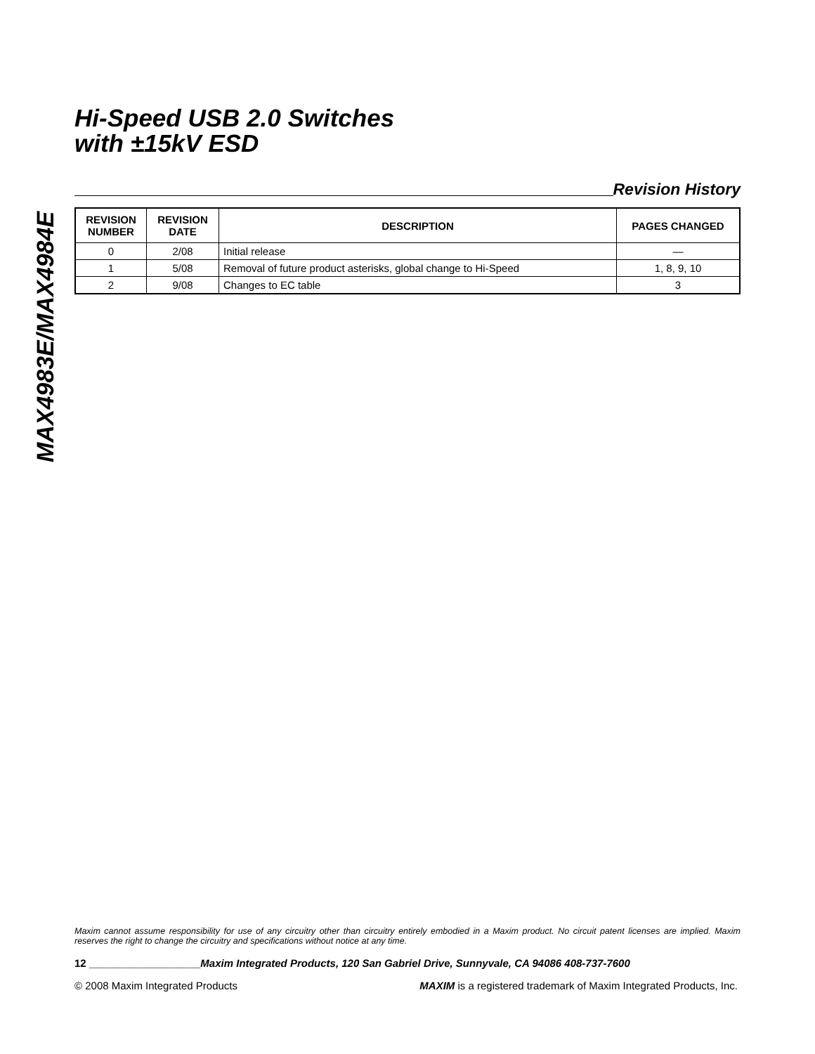MAX4983E/MAX4984E
Hi-Speed USB 2.0 Switches
with ±15kV ESD
Revision History
| REVISION NUMBER | REVISION DATE | DESCRIPTION | PAGES CHANGED |
| --- | --- | --- | --- |
| 0 | 2/08 | Initial release | — |
| 1 | 5/08 | Removal of future product asterisks, global change to Hi-Speed | 1, 8, 9, 10 |
| 2 | 9/08 | Changes to EC table | 3 |
Maxim cannot assume responsibility for use of any circuitry other than circuitry entirely embodied in a Maxim product. No circuit patent licenses are implied. Maxim reserves the right to change the circuitry and specifications without notice at any time.
12 ___________________Maxim Integrated Products, 120 San Gabriel Drive, Sunnyvale, CA 94086 408-737-7600
© 2008 Maxim Integrated Products MAXIM is a registered trademark of Maxim Integrated Products, Inc.